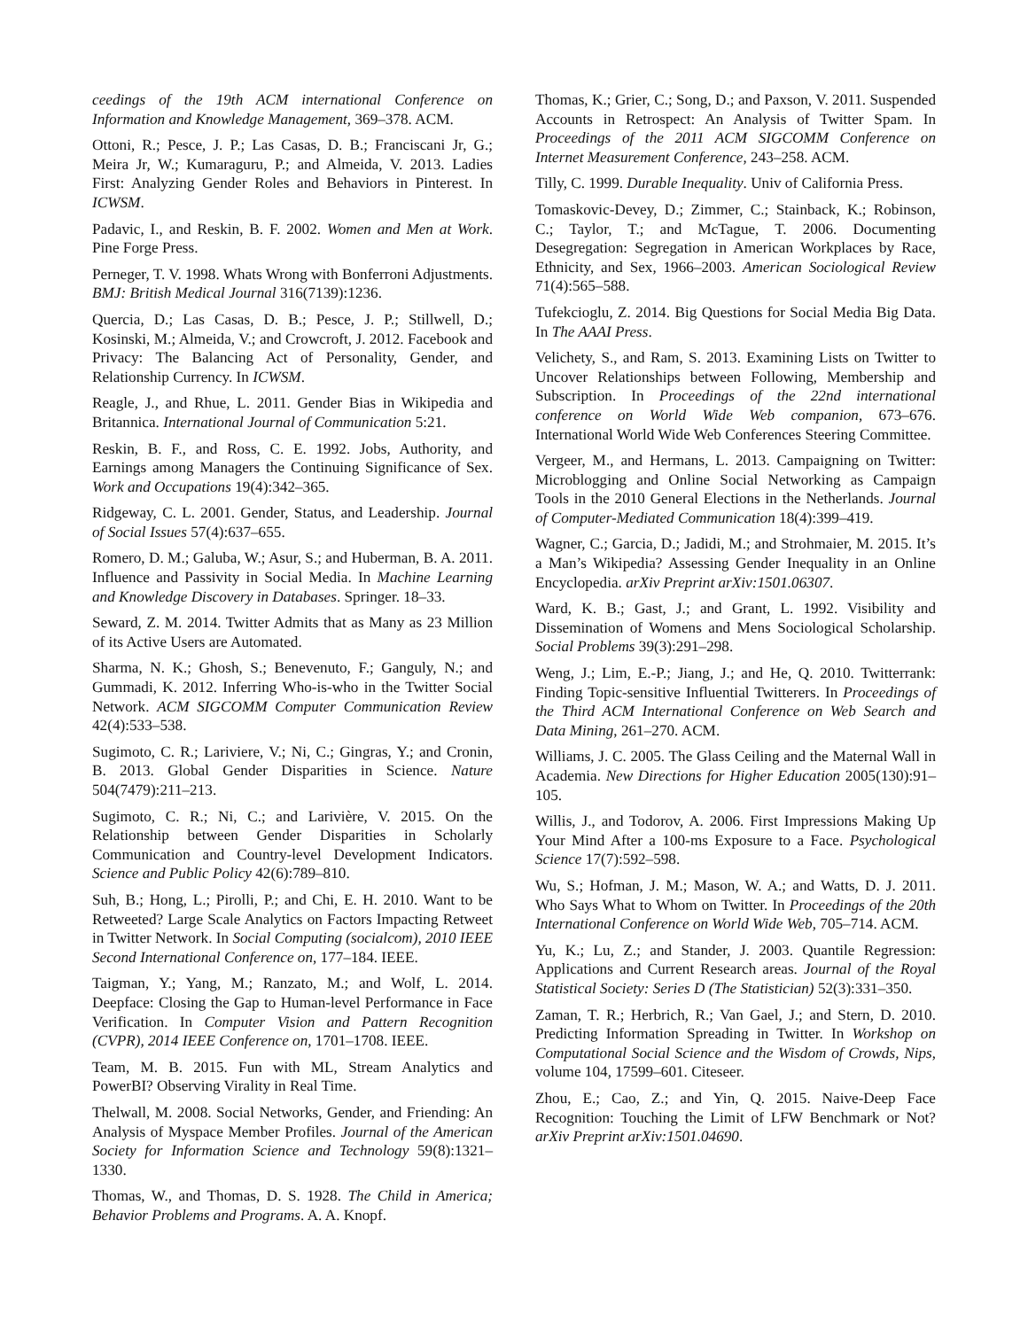ceedings of the 19th ACM international Conference on Information and Knowledge Management, 369–378. ACM.
Ottoni, R.; Pesce, J. P.; Las Casas, D. B.; Franciscani Jr, G.; Meira Jr, W.; Kumaraguru, P.; and Almeida, V. 2013. Ladies First: Analyzing Gender Roles and Behaviors in Pinterest. In ICWSM.
Padavic, I., and Reskin, B. F. 2002. Women and Men at Work. Pine Forge Press.
Perneger, T. V. 1998. Whats Wrong with Bonferroni Adjustments. BMJ: British Medical Journal 316(7139):1236.
Quercia, D.; Las Casas, D. B.; Pesce, J. P.; Stillwell, D.; Kosinski, M.; Almeida, V.; and Crowcroft, J. 2012. Facebook and Privacy: The Balancing Act of Personality, Gender, and Relationship Currency. In ICWSM.
Reagle, J., and Rhue, L. 2011. Gender Bias in Wikipedia and Britannica. International Journal of Communication 5:21.
Reskin, B. F., and Ross, C. E. 1992. Jobs, Authority, and Earnings among Managers the Continuing Significance of Sex. Work and Occupations 19(4):342–365.
Ridgeway, C. L. 2001. Gender, Status, and Leadership. Journal of Social Issues 57(4):637–655.
Romero, D. M.; Galuba, W.; Asur, S.; and Huberman, B. A. 2011. Influence and Passivity in Social Media. In Machine Learning and Knowledge Discovery in Databases. Springer. 18–33.
Seward, Z. M. 2014. Twitter Admits that as Many as 23 Million of its Active Users are Automated.
Sharma, N. K.; Ghosh, S.; Benevenuto, F.; Ganguly, N.; and Gummadi, K. 2012. Inferring Who-is-who in the Twitter Social Network. ACM SIGCOMM Computer Communication Review 42(4):533–538.
Sugimoto, C. R.; Lariviere, V.; Ni, C.; Gingras, Y.; and Cronin, B. 2013. Global Gender Disparities in Science. Nature 504(7479):211–213.
Sugimoto, C. R.; Ni, C.; and Larivière, V. 2015. On the Relationship between Gender Disparities in Scholarly Communication and Country-level Development Indicators. Science and Public Policy 42(6):789–810.
Suh, B.; Hong, L.; Pirolli, P.; and Chi, E. H. 2010. Want to be Retweeted? Large Scale Analytics on Factors Impacting Retweet in Twitter Network. In Social Computing (socialcom), 2010 IEEE Second International Conference on, 177–184. IEEE.
Taigman, Y.; Yang, M.; Ranzato, M.; and Wolf, L. 2014. Deepface: Closing the Gap to Human-level Performance in Face Verification. In Computer Vision and Pattern Recognition (CVPR), 2014 IEEE Conference on, 1701–1708. IEEE.
Team, M. B. 2015. Fun with ML, Stream Analytics and PowerBI? Observing Virality in Real Time.
Thelwall, M. 2008. Social Networks, Gender, and Friending: An Analysis of Myspace Member Profiles. Journal of the American Society for Information Science and Technology 59(8):1321–1330.
Thomas, W., and Thomas, D. S. 1928. The Child in America; Behavior Problems and Programs. A. A. Knopf.
Thomas, K.; Grier, C.; Song, D.; and Paxson, V. 2011. Suspended Accounts in Retrospect: An Analysis of Twitter Spam. In Proceedings of the 2011 ACM SIGCOMM Conference on Internet Measurement Conference, 243–258. ACM.
Tilly, C. 1999. Durable Inequality. Univ of California Press.
Tomaskovic-Devey, D.; Zimmer, C.; Stainback, K.; Robinson, C.; Taylor, T.; and McTague, T. 2006. Documenting Desegregation: Segregation in American Workplaces by Race, Ethnicity, and Sex, 1966–2003. American Sociological Review 71(4):565–588.
Tufekcioglu, Z. 2014. Big Questions for Social Media Big Data. In The AAAI Press.
Velichety, S., and Ram, S. 2013. Examining Lists on Twitter to Uncover Relationships between Following, Membership and Subscription. In Proceedings of the 22nd international conference on World Wide Web companion, 673–676. International World Wide Web Conferences Steering Committee.
Vergeer, M., and Hermans, L. 2013. Campaigning on Twitter: Microblogging and Online Social Networking as Campaign Tools in the 2010 General Elections in the Netherlands. Journal of Computer-Mediated Communication 18(4):399–419.
Wagner, C.; Garcia, D.; Jadidi, M.; and Strohmaier, M. 2015. It’s a Man’s Wikipedia? Assessing Gender Inequality in an Online Encyclopedia. arXiv Preprint arXiv:1501.06307.
Ward, K. B.; Gast, J.; and Grant, L. 1992. Visibility and Dissemination of Womens and Mens Sociological Scholarship. Social Problems 39(3):291–298.
Weng, J.; Lim, E.-P.; Jiang, J.; and He, Q. 2010. Twitterrank: Finding Topic-sensitive Influential Twitterers. In Proceedings of the Third ACM International Conference on Web Search and Data Mining, 261–270. ACM.
Williams, J. C. 2005. The Glass Ceiling and the Maternal Wall in Academia. New Directions for Higher Education 2005(130):91–105.
Willis, J., and Todorov, A. 2006. First Impressions Making Up Your Mind After a 100-ms Exposure to a Face. Psychological Science 17(7):592–598.
Wu, S.; Hofman, J. M.; Mason, W. A.; and Watts, D. J. 2011. Who Says What to Whom on Twitter. In Proceedings of the 20th International Conference on World Wide Web, 705–714. ACM.
Yu, K.; Lu, Z.; and Stander, J. 2003. Quantile Regression: Applications and Current Research areas. Journal of the Royal Statistical Society: Series D (The Statistician) 52(3):331–350.
Zaman, T. R.; Herbrich, R.; Van Gael, J.; and Stern, D. 2010. Predicting Information Spreading in Twitter. In Workshop on Computational Social Science and the Wisdom of Crowds, Nips, volume 104, 17599–601. Citeseer.
Zhou, E.; Cao, Z.; and Yin, Q. 2015. Naive-Deep Face Recognition: Touching the Limit of LFW Benchmark or Not? arXiv Preprint arXiv:1501.04690.